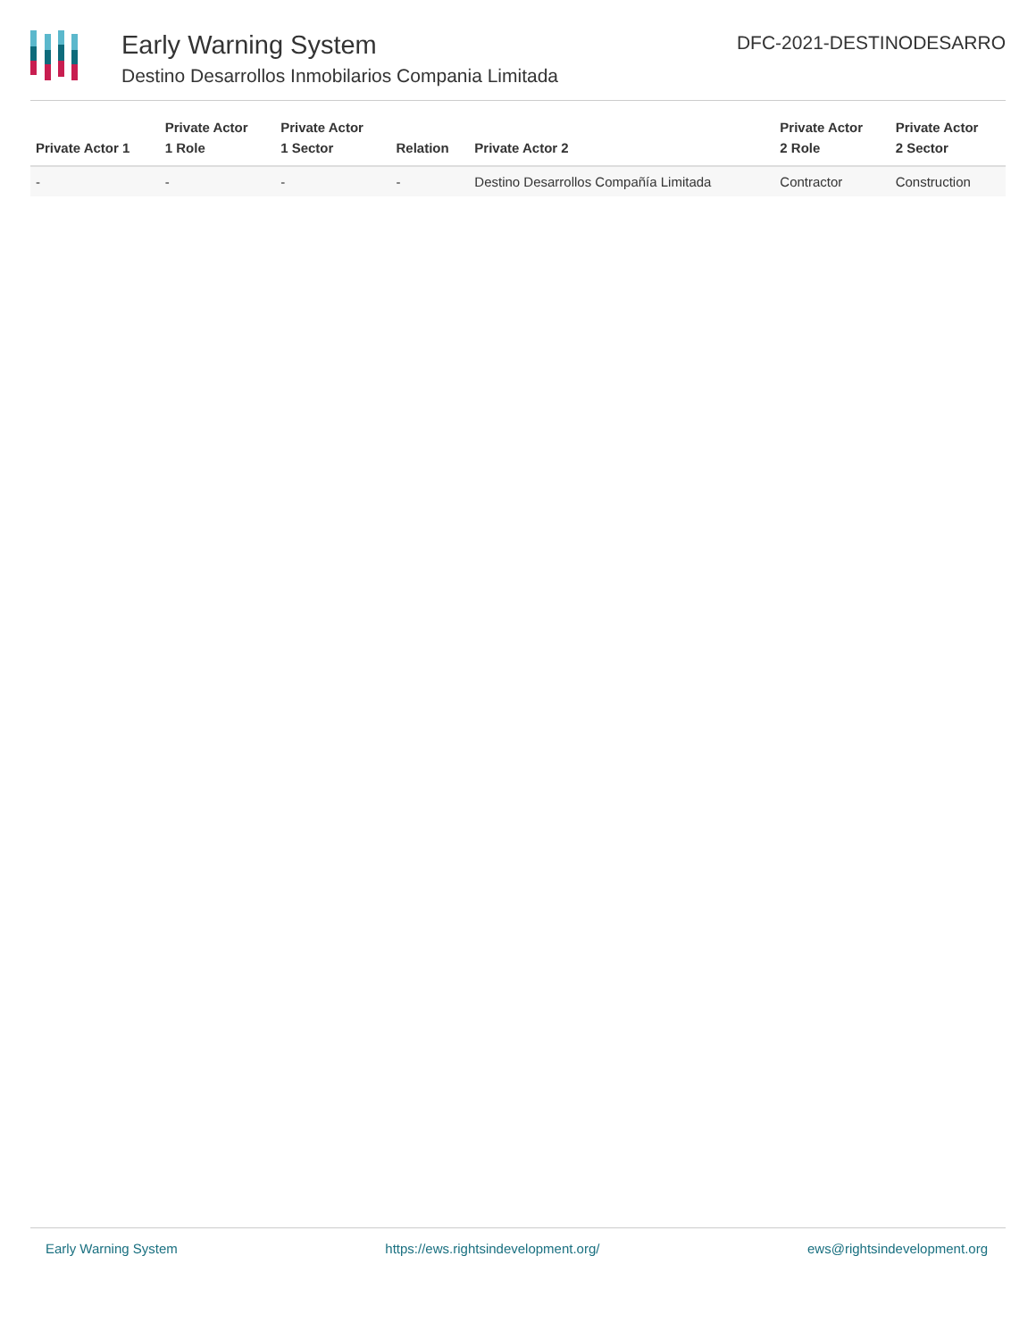Early Warning System
Destino Desarrollos Inmobilarios Compania Limitada
DFC-2021-DESTINODESARRO
| Private Actor 1 | Private Actor 1 Role | Private Actor 1 Sector | Relation | Private Actor 2 | Private Actor 2 Role | Private Actor 2 Sector |
| --- | --- | --- | --- | --- | --- | --- |
| - | - | - | - | Destino Desarrollos Compañía Limitada | Contractor | Construction |
Early Warning System https://ews.rightsindevelopment.org/ ews@rightsindevelopment.org